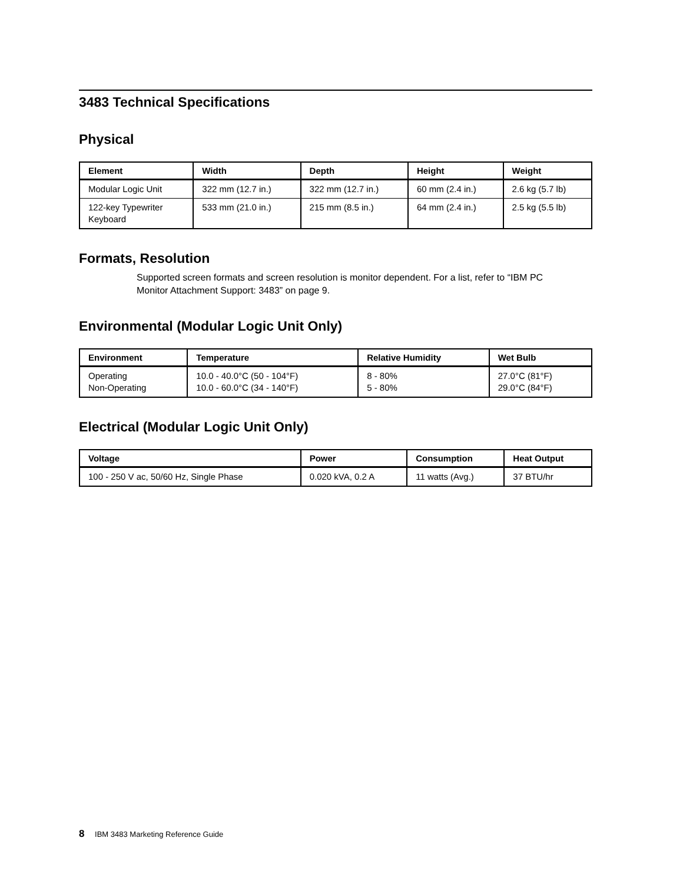3483 Technical Specifications
Physical
| Element | Width | Depth | Height | Weight |
| --- | --- | --- | --- | --- |
| Modular Logic Unit | 322 mm (12.7 in.) | 322 mm (12.7 in.) | 60 mm (2.4 in.) | 2.6 kg (5.7 lb) |
| 122-key Typewriter Keyboard | 533 mm (21.0 in.) | 215 mm (8.5 in.) | 64 mm (2.4 in.) | 2.5 kg (5.5 lb) |
Formats, Resolution
Supported screen formats and screen resolution is monitor dependent. For a list, refer to “IBM PC Monitor Attachment Support: 3483” on page 9.
Environmental (Modular Logic Unit Only)
| Environment | Temperature | Relative Humidity | Wet Bulb |
| --- | --- | --- | --- |
| Operating Non-Operating | 10.0 - 40.0°C (50 - 104°F) 10.0 - 60.0°C (34 - 140°F) | 8 - 80% 5 - 80% | 27.0°C (81°F) 29.0°C (84°F) |
Electrical (Modular Logic Unit Only)
| Voltage | Power | Consumption | Heat Output |
| --- | --- | --- | --- |
| 100 - 250 V ac, 50/60 Hz, Single Phase | 0.020 kVA, 0.2 A | 11 watts (Avg.) | 37 BTU/hr |
8 IBM 3483 Marketing Reference Guide